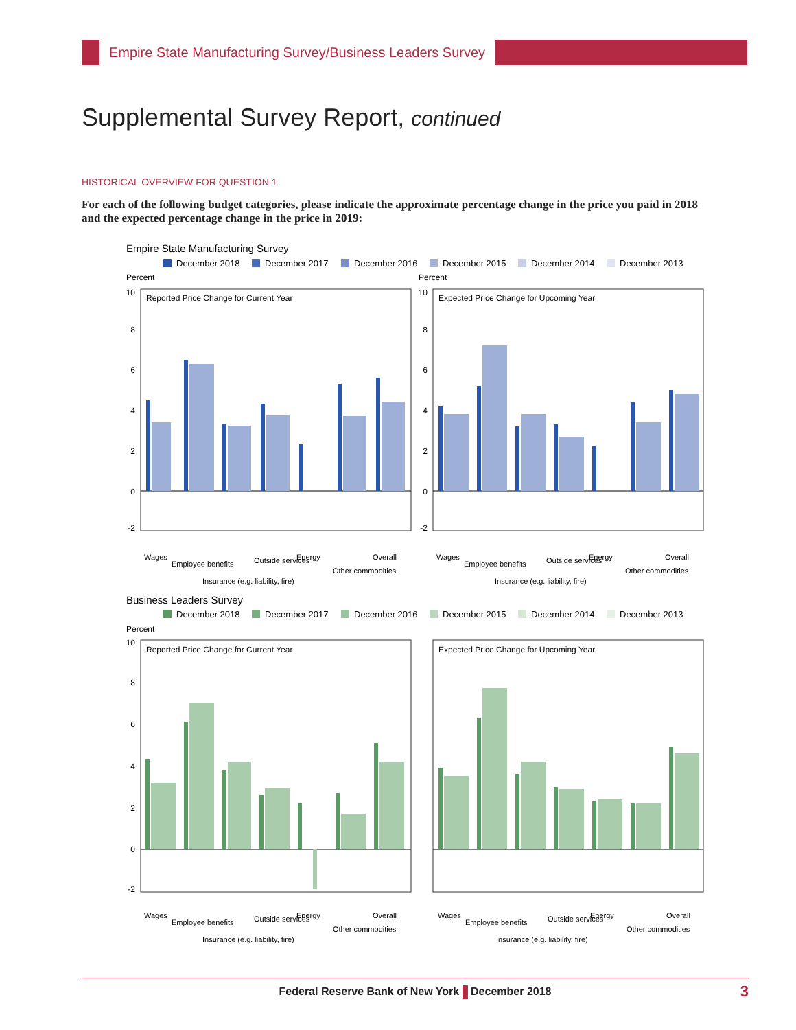Empire State Manufacturing Survey/Business Leaders Survey
Supplemental Survey Report, continued
HISTORICAL OVERVIEW FOR QUESTION 1
For each of the following budget categories, please indicate the approximate percentage change in the price you paid in 2018 and the expected percentage change in the price in 2019:
Empire State Manufacturing Survey
December 2018
December 2017
December 2016
December 2015
December 2014
December 2013
Percent
Percent
Reported Price Change for Current Year
Expected Price Change for Upcoming Year
10
8
6
4
2
0
-2
10
8
6
4
2
0
-2
Wages
Employee benefits
Insurance (e.g. liability, fire)
Outside services
Energy
Other commodities
Overall
Wages
Employee benefits
Insurance (e.g. liability, fire)
Outside services
Energy
Other commodities
Overall
Business Leaders Survey
December 2018
December 2017
December 2016
December 2015
December 2014
December 2013
Percent
Reported Price Change for Current Year
Expected Price Change for Upcoming Year
10
8
6
4
2
0
-2
Wages
Employee benefits
Insurance (e.g. liability, fire)
Outside services
Energy
Other commodities
Overall
Wages
Employee benefits
Insurance (e.g. liability, fire)
Outside services
Energy
Other commodities
Overall
Federal Reserve Bank of New York December 2018 3